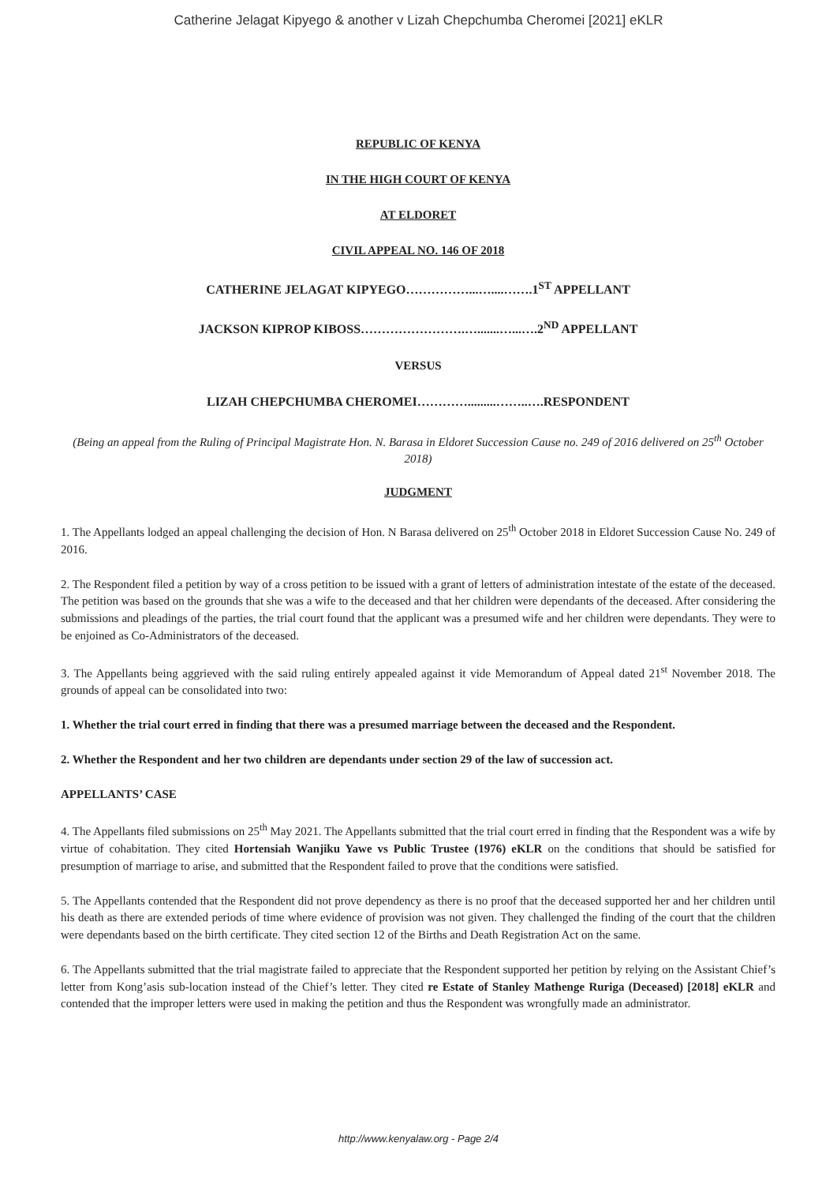Catherine Jelagat Kipyego & another v Lizah Chepchumba Cheromei [2021] eKLR
REPUBLIC OF KENYA
IN THE HIGH COURT OF KENYA
AT ELDORET
CIVIL APPEAL NO. 146 OF 2018
CATHERINE JELAGAT KIPYEGO……………...…....…….1<sup>ST</sup> APPELLANT
JACKSON KIPROP KIBOSS…………………….….......…...….2<sup>ND</sup> APPELLANT
VERSUS
LIZAH CHEPCHUMBA CHEROMEI………….........……..….RESPONDENT
(Being an appeal from the Ruling of Principal Magistrate Hon. N. Barasa in Eldoret Succession Cause no. 249 of 2016 delivered on 25<sup>th</sup> October 2018)
JUDGMENT
1. The Appellants lodged an appeal challenging the decision of Hon. N Barasa delivered on 25<sup>th</sup> October 2018 in Eldoret Succession Cause No. 249 of 2016.
2. The Respondent filed a petition by way of a cross petition to be issued with a grant of letters of administration intestate of the estate of the deceased. The petition was based on the grounds that she was a wife to the deceased and that her children were dependants of the deceased. After considering the submissions and pleadings of the parties, the trial court found that the applicant was a presumed wife and her children were dependants. They were to be enjoined as Co-Administrators of the deceased.
3. The Appellants being aggrieved with the said ruling entirely appealed against it vide Memorandum of Appeal dated 21<sup>st</sup> November 2018. The grounds of appeal can be consolidated into two:
1. Whether the trial court erred in finding that there was a presumed marriage between the deceased and the Respondent.
2. Whether the Respondent and her two children are dependants under section 29 of the law of succession act.
APPELLANTS’ CASE
4. The Appellants filed submissions on 25<sup>th</sup> May 2021. The Appellants submitted that the trial court erred in finding that the Respondent was a wife by virtue of cohabitation. They cited Hortensiah Wanjiku Yawe vs Public Trustee (1976) eKLR on the conditions that should be satisfied for presumption of marriage to arise, and submitted that the Respondent failed to prove that the conditions were satisfied.
5. The Appellants contended that the Respondent did not prove dependency as there is no proof that the deceased supported her and her children until his death as there are extended periods of time where evidence of provision was not given. They challenged the finding of the court that the children were dependants based on the birth certificate. They cited section 12 of the Births and Death Registration Act on the same.
6. The Appellants submitted that the trial magistrate failed to appreciate that the Respondent supported her petition by relying on the Assistant Chief’s letter from Kong’asis sub-location instead of the Chief’s letter. They cited re Estate of Stanley Mathenge Ruriga (Deceased) [2018] eKLR and contended that the improper letters were used in making the petition and thus the Respondent was wrongfully made an administrator.
http://www.kenyalaw.org - Page 2/4